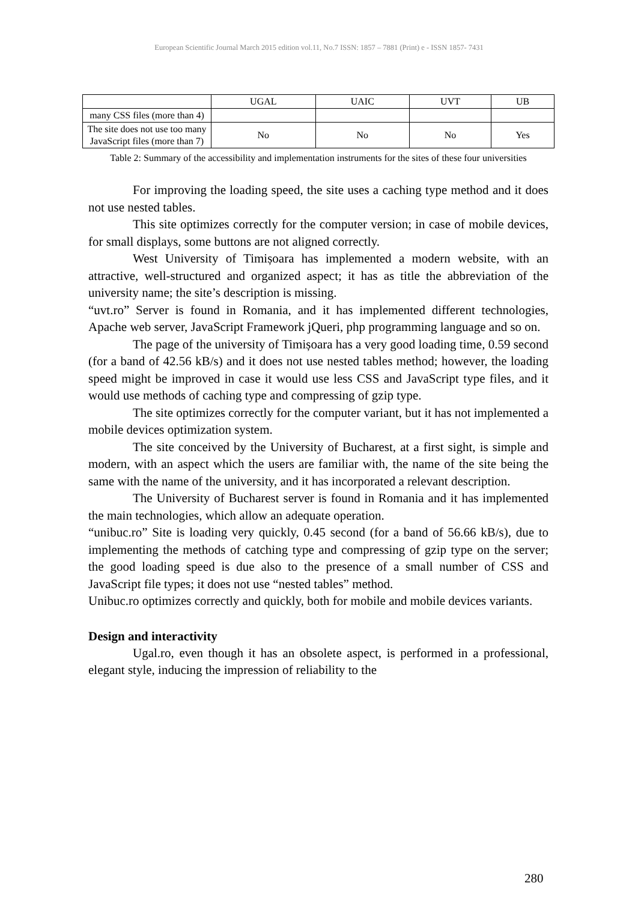European Scientific Journal March 2015 edition vol.11, No.7 ISSN: 1857 – 7881 (Print) e - ISSN 1857- 7431
| | UGAL | UAIC | UVT | UB |
| --- | --- | --- | --- | --- |
| many CSS files (more than 4) | | | | |
| The site does not use too many JavaScript files (more than 7) | No | No | No | Yes |
Table 2: Summary of the accessibility and implementation instruments for the sites of these four universities
For improving the loading speed, the site uses a caching type method and it does not use nested tables.
This site optimizes correctly for the computer version; in case of mobile devices, for small displays, some buttons are not aligned correctly.
West University of Timișoara has implemented a modern website, with an attractive, well-structured and organized aspect; it has as title the abbreviation of the university name; the site’s description is missing.
“uvt.ro” Server is found in Romania, and it has implemented different technologies, Apache web server, JavaScript Framework jQueri, php programming language and so on.
The page of the university of Timișoara has a very good loading time, 0.59 second (for a band of 42.56 kB/s) and it does not use nested tables method; however, the loading speed might be improved in case it would use less CSS and JavaScript type files, and it would use methods of caching type and compressing of gzip type.
The site optimizes correctly for the computer variant, but it has not implemented a mobile devices optimization system.
The site conceived by the University of Bucharest, at a first sight, is simple and modern, with an aspect which the users are familiar with, the name of the site being the same with the name of the university, and it has incorporated a relevant description.
The University of Bucharest server is found in Romania and it has implemented the main technologies, which allow an adequate operation.
“unibuc.ro” Site is loading very quickly, 0.45 second (for a band of 56.66 kB/s), due to implementing the methods of catching type and compressing of gzip type on the server; the good loading speed is due also to the presence of a small number of CSS and JavaScript file types; it does not use “nested tables” method.
Unibuc.ro optimizes correctly and quickly, both for mobile and mobile devices variants.
Design and interactivity
Ugal.ro, even though it has an obsolete aspect, is performed in a professional, elegant style, inducing the impression of reliability to the
280